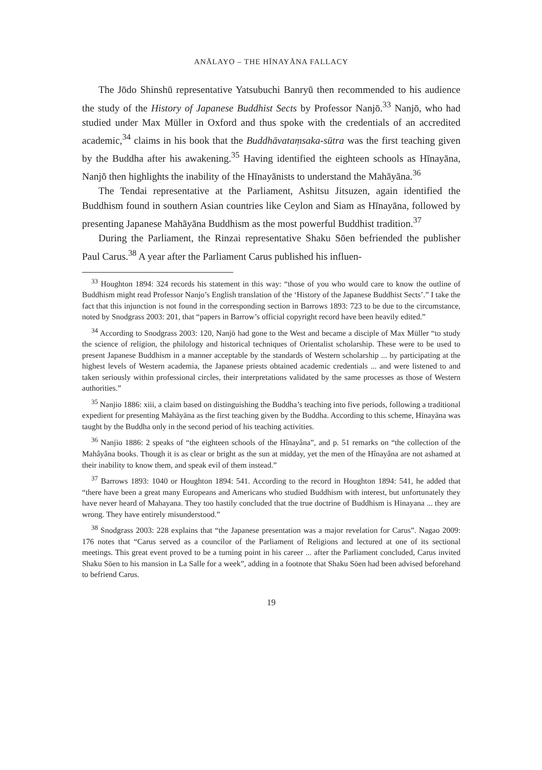ANĀLAYO – THE HĪNAYĀNA FALLACY
The Jōdo Shinshū representative Yatsubuchi Banryū then recommended to his audience the study of the History of Japanese Buddhist Sects by Professor Nanjō.<sup>33</sup> Nanjō, who had studied under Max Müller in Oxford and thus spoke with the credentials of an accredited academic,<sup>34</sup> claims in his book that the Buddhāvataṃsaka-sūtra was the first teaching given by the Buddha after his awakening.<sup>35</sup> Having identified the eighteen schools as Hīnayāna, Nanjō then highlights the inability of the Hīnayānists to understand the Mahāyāna.<sup>36</sup>
The Tendai representative at the Parliament, Ashitsu Jitsuzen, again identified the Buddhism found in southern Asian countries like Ceylon and Siam as Hīnayāna, followed by presenting Japanese Mahāyāna Buddhism as the most powerful Buddhist tradition.<sup>37</sup>
During the Parliament, the Rinzai representative Shaku Sōen befriended the publisher Paul Carus.<sup>38</sup> A year after the Parliament Carus published his influen-
<sup>33</sup> Houghton 1894: 324 records his statement in this way: “those of you who would care to know the outline of Buddhism might read Professor Nanjo’s English translation of the ‘History of the Japanese Buddhist Sects’.” I take the fact that this injunction is not found in the corresponding section in Barrows 1893: 723 to be due to the circumstance, noted by Snodgrass 2003: 201, that “papers in Barrow’s official copyright record have been heavily edited.”
<sup>34</sup> According to Snodgrass 2003: 120, Nanjō had gone to the West and became a disciple of Max Müller “to study the science of religion, the philology and historical techniques of Orientalist scholarship. These were to be used to present Japanese Buddhism in a manner acceptable by the standards of Western scholarship ... by participating at the highest levels of Western academia, the Japanese priests obtained academic credentials ... and were listened to and taken seriously within professional circles, their interpretations validated by the same processes as those of Western authorities.”
<sup>35</sup> Nanjio 1886: xiii, a claim based on distinguishing the Buddha’s teaching into five periods, following a traditional expedient for presenting Mahāyāna as the first teaching given by the Buddha. According to this scheme, Hīnayāna was taught by the Buddha only in the second period of his teaching activities.
<sup>36</sup> Nanjio 1886: 2 speaks of “the eighteen schools of the Hînayâna”, and p. 51 remarks on “the collection of the Mahâyâna books. Though it is as clear or bright as the sun at midday, yet the men of the Hînayâna are not ashamed at their inability to know them, and speak evil of them instead.”
<sup>37</sup> Barrows 1893: 1040 or Houghton 1894: 541. According to the record in Houghton 1894: 541, he added that “there have been a great many Europeans and Americans who studied Buddhism with interest, but unfortunately they have never heard of Mahayana. They too hastily concluded that the true doctrine of Buddhism is Hinayana ... they are wrong. They have entirely misunderstood.”
<sup>38</sup> Snodgrass 2003: 228 explains that “the Japanese presentation was a major revelation for Carus”. Nagao 2009: 176 notes that “Carus served as a councilor of the Parliament of Religions and lectured at one of its sectional meetings. This great event proved to be a turning point in his career ... after the Parliament concluded, Carus invited Shaku Sōen to his mansion in La Salle for a week”, adding in a footnote that Shaku Sōen had been advised beforehand to befriend Carus.
19